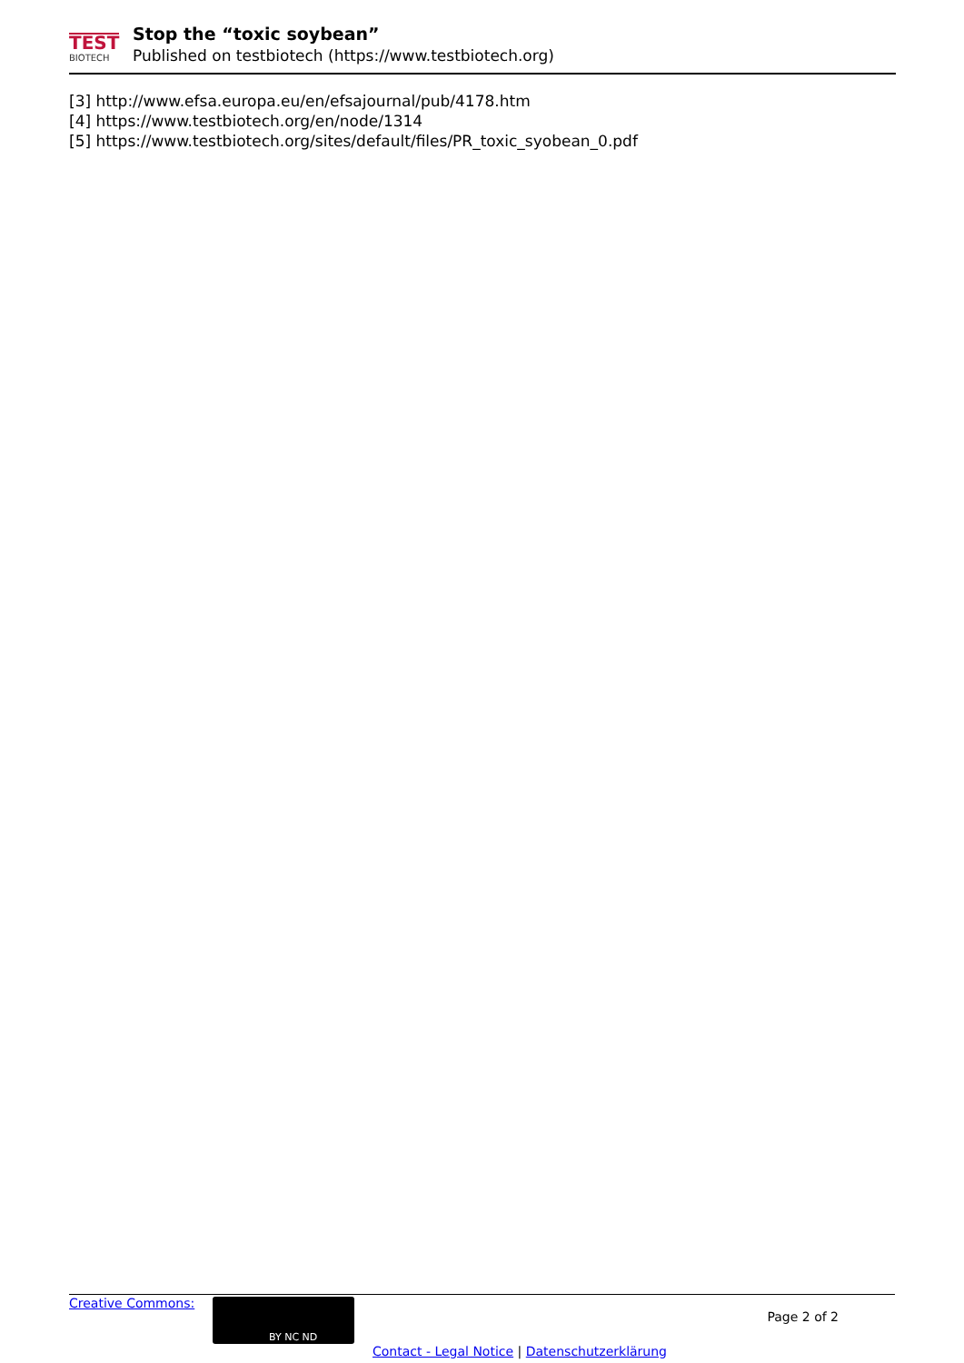TEST
BIOTECH
Stop the “toxic soybean”
Published on testbiotech (https://www.testbiotech.org)
[3] http://www.efsa.europa.eu/en/efsajournal/pub/4178.htm
[4] https://www.testbiotech.org/en/node/1314
[5] https://www.testbiotech.org/sites/default/files/PR_toxic_syobean_0.pdf
Creative Commons: BY NC ND
Page 2 of 2
Contact - Legal Notice | Datenschutzerklärung